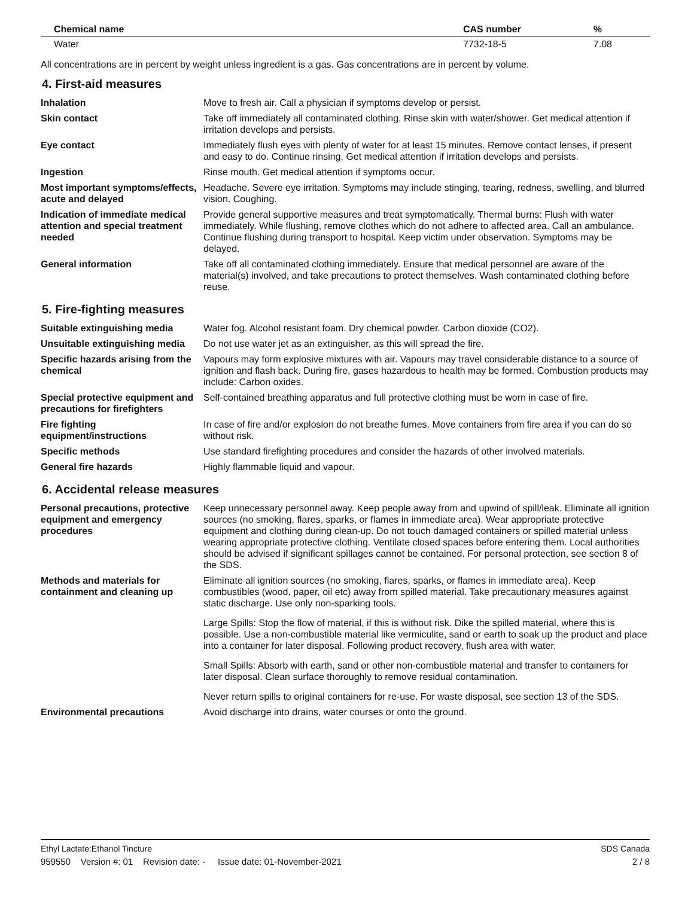| Chemical name | CAS number | % |
| --- | --- | --- |
| Water | 7732-18-5 | 7.08 |
All concentrations are in percent by weight unless ingredient is a gas. Gas concentrations are in percent by volume.
4. First-aid measures
| Inhalation | Move to fresh air. Call a physician if symptoms develop or persist. |
| Skin contact | Take off immediately all contaminated clothing. Rinse skin with water/shower. Get medical attention if irritation develops and persists. |
| Eye contact | Immediately flush eyes with plenty of water for at least 15 minutes. Remove contact lenses, if present and easy to do. Continue rinsing. Get medical attention if irritation develops and persists. |
| Ingestion | Rinse mouth. Get medical attention if symptoms occur. |
| Most important symptoms/effects, acute and delayed | Headache. Severe eye irritation. Symptoms may include stinging, tearing, redness, swelling, and blurred vision. Coughing. |
| Indication of immediate medical attention and special treatment needed | Provide general supportive measures and treat symptomatically. Thermal burns: Flush with water immediately. While flushing, remove clothes which do not adhere to affected area. Call an ambulance. Continue flushing during transport to hospital. Keep victim under observation. Symptoms may be delayed. |
| General information | Take off all contaminated clothing immediately. Ensure that medical personnel are aware of the material(s) involved, and take precautions to protect themselves. Wash contaminated clothing before reuse. |
5. Fire-fighting measures
| Suitable extinguishing media | Water fog. Alcohol resistant foam. Dry chemical powder. Carbon dioxide (CO2). |
| Unsuitable extinguishing media | Do not use water jet as an extinguisher, as this will spread the fire. |
| Specific hazards arising from the chemical | Vapours may form explosive mixtures with air. Vapours may travel considerable distance to a source of ignition and flash back. During fire, gases hazardous to health may be formed. Combustion products may include: Carbon oxides. |
| Special protective equipment and precautions for firefighters | Self-contained breathing apparatus and full protective clothing must be worn in case of fire. |
| Fire fighting equipment/instructions | In case of fire and/or explosion do not breathe fumes. Move containers from fire area if you can do so without risk. |
| Specific methods | Use standard firefighting procedures and consider the hazards of other involved materials. |
| General fire hazards | Highly flammable liquid and vapour. |
6. Accidental release measures
| Personal precautions, protective equipment and emergency procedures | Keep unnecessary personnel away. Keep people away from and upwind of spill/leak. Eliminate all ignition sources (no smoking, flares, sparks, or flames in immediate area). Wear appropriate protective equipment and clothing during clean-up. Do not touch damaged containers or spilled material unless wearing appropriate protective clothing. Ventilate closed spaces before entering them. Local authorities should be advised if significant spillages cannot be contained. For personal protection, see section 8 of the SDS. |
| Methods and materials for containment and cleaning up | Eliminate all ignition sources (no smoking, flares, sparks, or flames in immediate area). Keep combustibles (wood, paper, oil etc) away from spilled material. Take precautionary measures against static discharge. Use only non-sparking tools. Large Spills: Stop the flow of material, if this is without risk. Dike the spilled material, where this is possible. Use a non-combustible material like vermiculite, sand or earth to soak up the product and place into a container for later disposal. Following product recovery, flush area with water. Small Spills: Absorb with earth, sand or other non-combustible material and transfer to containers for later disposal. Clean surface thoroughly to remove residual contamination. Never return spills to original containers for re-use. For waste disposal, see section 13 of the SDS. |
| Environmental precautions | Avoid discharge into drains, water courses or onto the ground. |
Ethyl Lactate:Ethanol Tincture SDS Canada
959550 Version #: 01 Revision date: - Issue date: 01-November-2021 2 / 8